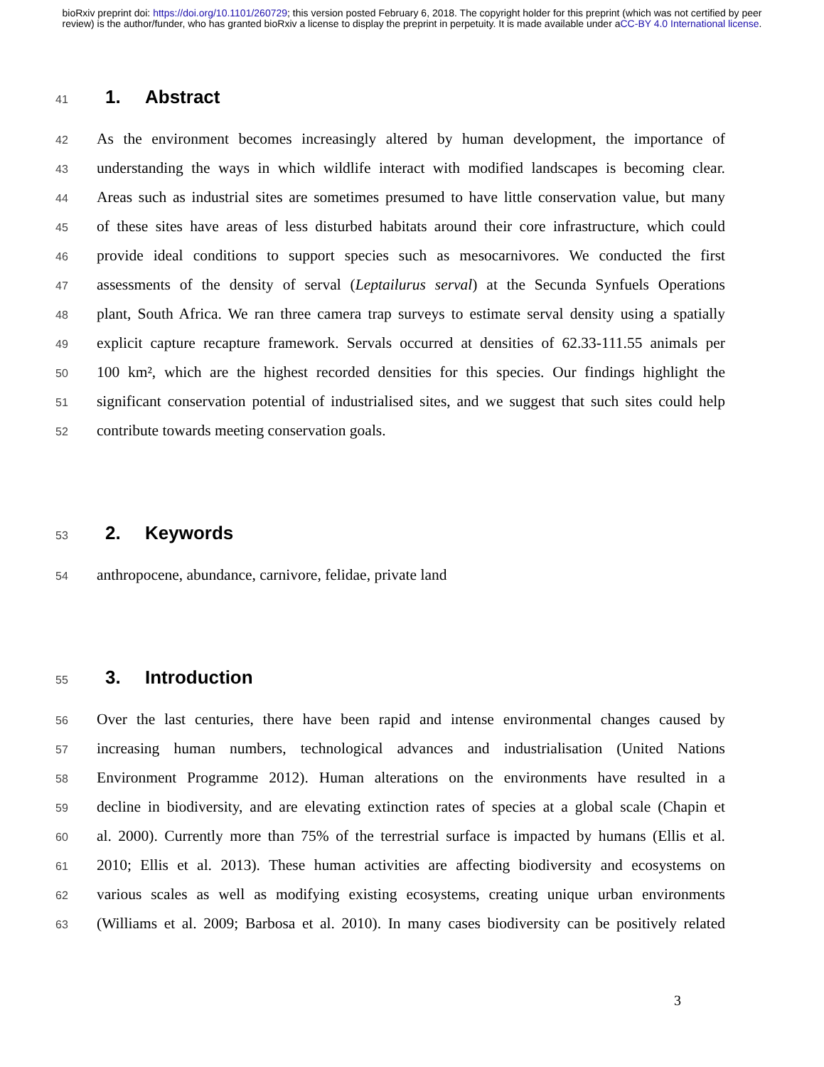bioRxiv preprint doi: https://doi.org/10.1101/260729; this version posted February 6, 2018. The copyright holder for this preprint (which was not certified by peer review) is the author/funder, who has granted bioRxiv a license to display the preprint in perpetuity. It is made available under aCC-BY 4.0 International license.
41
1. Abstract
42 As the environment becomes increasingly altered by human development, the importance of
43 understanding the ways in which wildlife interact with modified landscapes is becoming clear.
44 Areas such as industrial sites are sometimes presumed to have little conservation value, but many
45 of these sites have areas of less disturbed habitats around their core infrastructure, which could
46 provide ideal conditions to support species such as mesocarnivores. We conducted the first
47 assessments of the density of serval (Leptailurus serval) at the Secunda Synfuels Operations
48 plant, South Africa. We ran three camera trap surveys to estimate serval density using a spatially
49 explicit capture recapture framework. Servals occurred at densities of 62.33-111.55 animals per
50 100 km², which are the highest recorded densities for this species. Our findings highlight the
51 significant conservation potential of industrialised sites, and we suggest that such sites could help
52 contribute towards meeting conservation goals.
53
2. Keywords
54 anthropocene, abundance, carnivore, felidae, private land
55
3. Introduction
56 Over the last centuries, there have been rapid and intense environmental changes caused by
57 increasing human numbers, technological advances and industrialisation (United Nations
58 Environment Programme 2012). Human alterations on the environments have resulted in a
59 decline in biodiversity, and are elevating extinction rates of species at a global scale (Chapin et
60 al. 2000). Currently more than 75% of the terrestrial surface is impacted by humans (Ellis et al.
61 2010; Ellis et al. 2013). These human activities are affecting biodiversity and ecosystems on
62 various scales as well as modifying existing ecosystems, creating unique urban environments
63 (Williams et al. 2009; Barbosa et al. 2010). In many cases biodiversity can be positively related
3